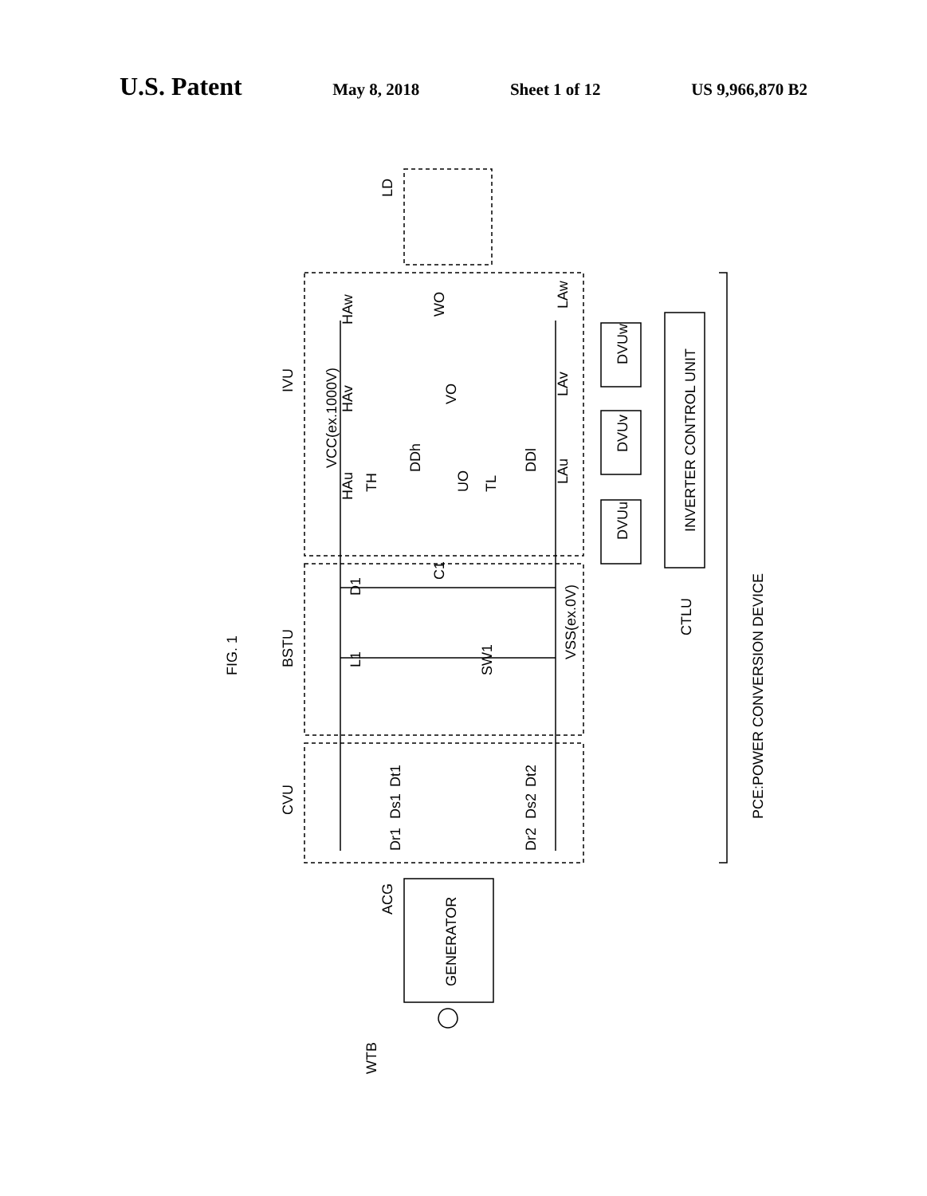U.S. Patent
May 8, 2018 Sheet 1 of 12 US 9,966,870 B2
FIG. 1
IVU
BSTU
CVU
LD
ACG
WTB
VCC(ex.1000V)
VSS(ex.0V)
GENERATOR
INVERTER CONTROL UNIT
DVUw
DVUv
DVUu
CTLU
PCE:POWER CONVERSION DEVICE
HAw
HAv
HAu
LAw
LAv
LAu
WO
VO
UO
TH
DDh
TL
DDl
C1
D1
L1
SW1
Dt1
Ds1
Dr1
Dt2
Ds2
Dr2